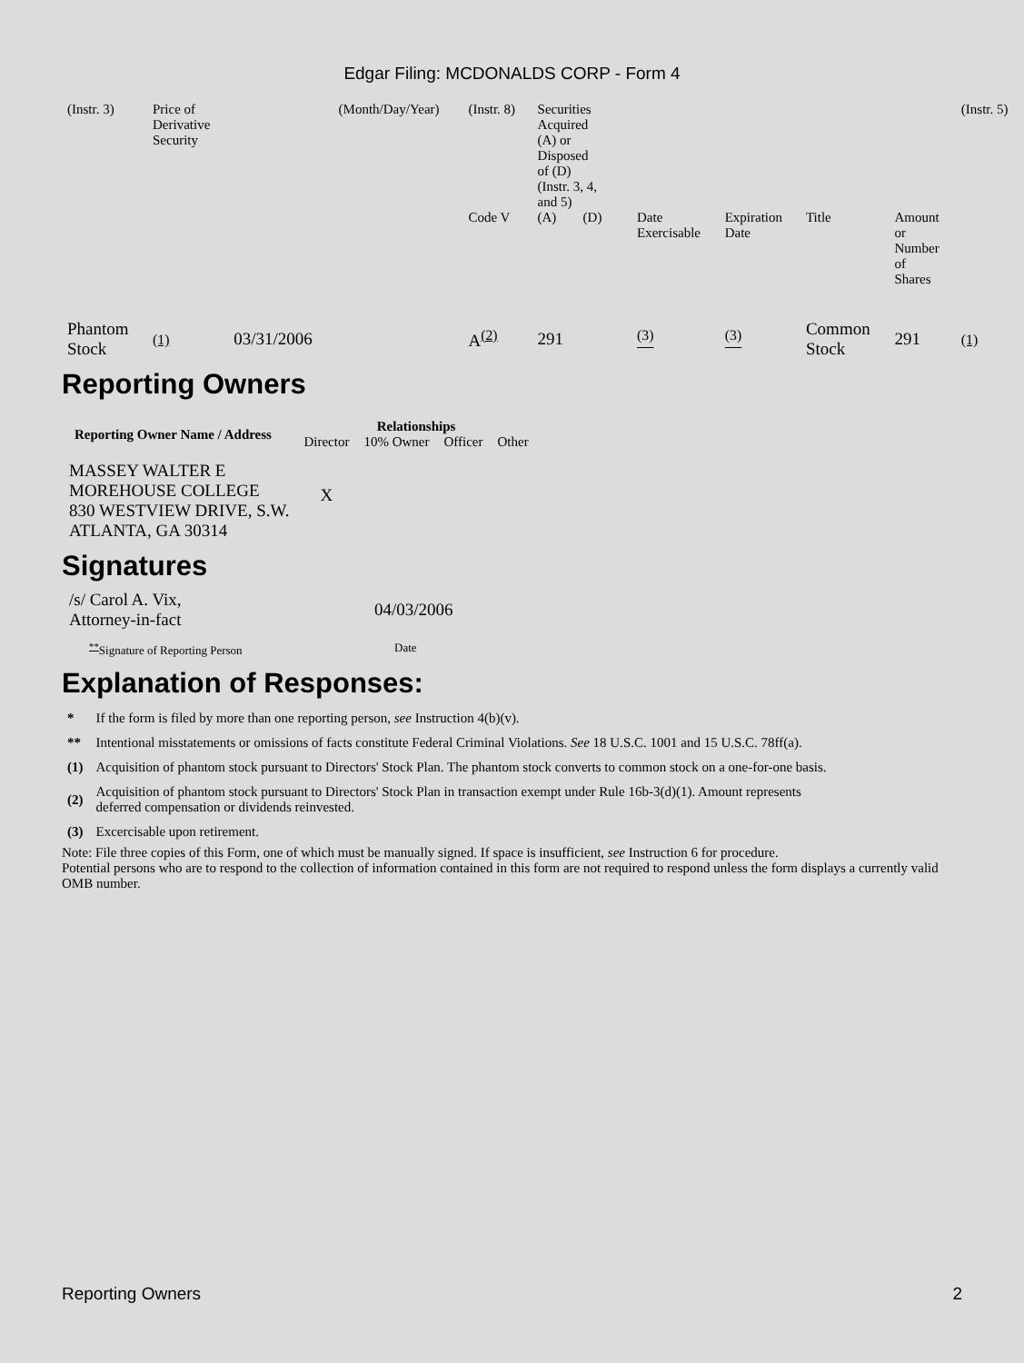Edgar Filing: MCDONALDS CORP - Form 4
| (Instr. 3) | Price of Derivative Security | | (Month/Day/Year) | (Instr. 8) | Securities Acquired (A) or Disposed of (D) (Instr. 3, 4, and 5) | | | | | | | (Instr. 5) |
| | | | | Code V | (A) | (D) | | Date Exercisable | Expiration Date | Title | Amount or Number of Shares | |
| Phantom Stock | (1) | 03/31/2006 | | A<sup>(2)</sup> | 291 | | | <sup>(3)</sup> | <sup>(3)</sup> | Common Stock | 291 | (1) |
Reporting Owners
| Reporting Owner Name / Address | Relationships | | | |
| --- | --- | --- | --- | --- |
| | Director | 10% Owner | Officer | Other |
| MASSEY WALTER E MOREHOUSE COLLEGE 830 WESTVIEW DRIVE, S.W. ATLANTA, GA 30314 | X | | | |
Signatures
| /s/ Carol A. Vix, Attorney-in-fact | 04/03/2006 |
| <sup>**</sup> Signature of Reporting Person | Date |
Explanation of Responses:
| * | If the form is filed by more than one reporting person, see Instruction 4(b)(v). |
| ** | Intentional misstatements or omissions of facts constitute Federal Criminal Violations. See 18 U.S.C. 1001 and 15 U.S.C. 78ff(a). |
| (1) | Acquisition of phantom stock pursuant to Directors' Stock Plan. The phantom stock converts to common stock on a one-for-one basis. |
| (2) | Acquisition of phantom stock pursuant to Directors' Stock Plan in transaction exempt under Rule 16b-3(d)(1). Amount represents deferred compensation or dividends reinvested. |
| (3) | Excercisable upon retirement. |
Note: File three copies of this Form, one of which must be manually signed. If space is insufficient, see Instruction 6 for procedure.
Potential persons who are to respond to the collection of information contained in this form are not required to respond unless the form displays a currently valid OMB number.
Reporting Owners 2